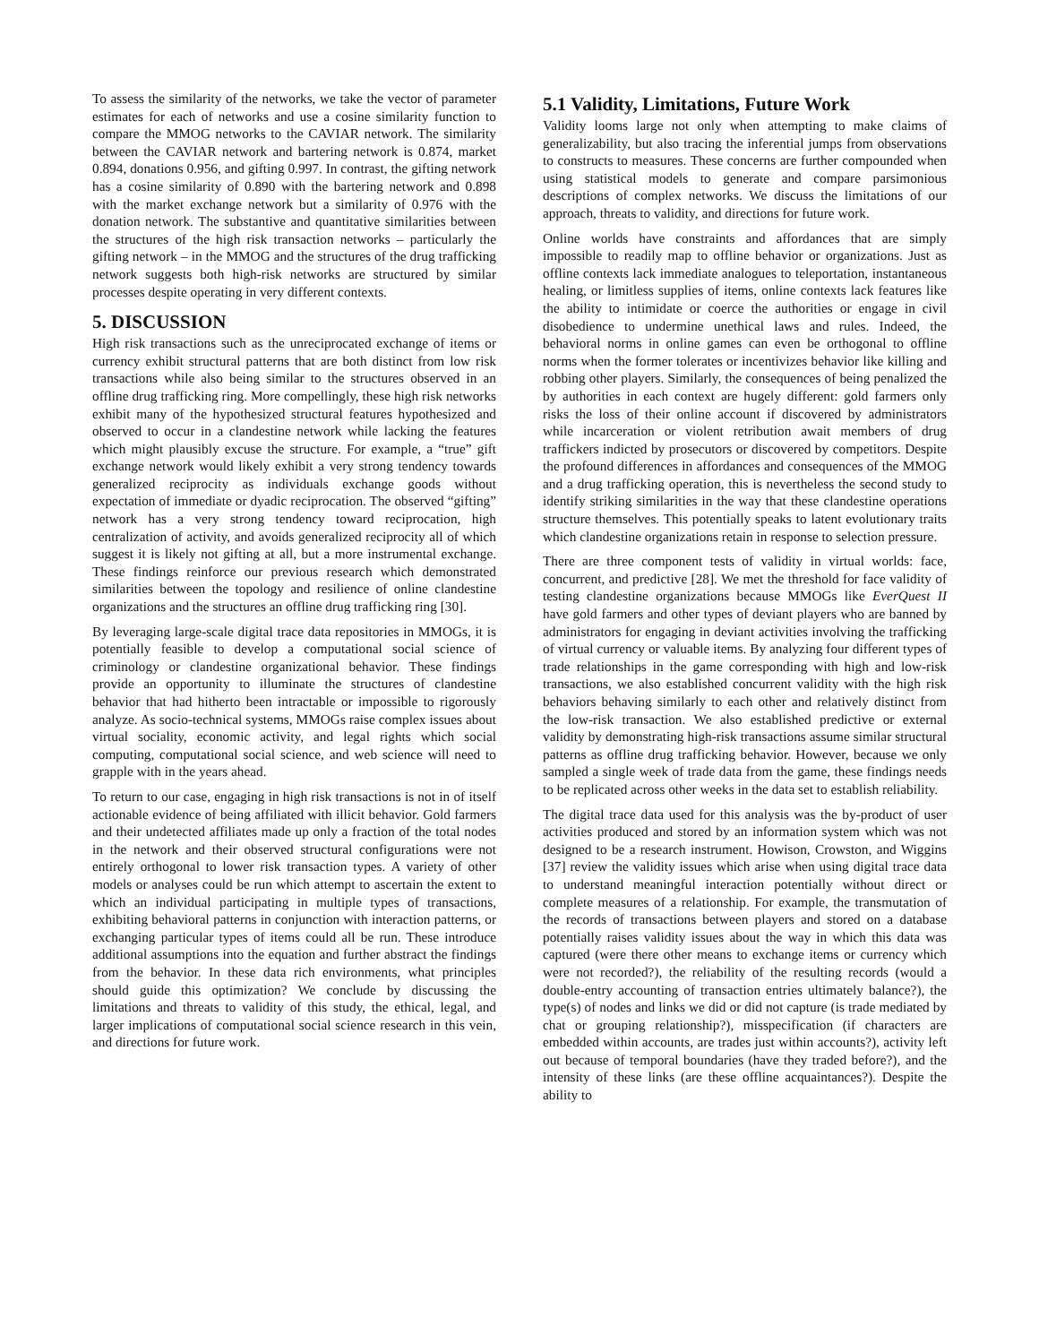To assess the similarity of the networks, we take the vector of parameter estimates for each of networks and use a cosine similarity function to compare the MMOG networks to the CAVIAR network. The similarity between the CAVIAR network and bartering network is 0.874, market 0.894, donations 0.956, and gifting 0.997. In contrast, the gifting network has a cosine similarity of 0.890 with the bartering network and 0.898 with the market exchange network but a similarity of 0.976 with the donation network. The substantive and quantitative similarities between the structures of the high risk transaction networks – particularly the gifting network – in the MMOG and the structures of the drug trafficking network suggests both high-risk networks are structured by similar processes despite operating in very different contexts.
5. DISCUSSION
High risk transactions such as the unreciprocated exchange of items or currency exhibit structural patterns that are both distinct from low risk transactions while also being similar to the structures observed in an offline drug trafficking ring. More compellingly, these high risk networks exhibit many of the hypothesized structural features hypothesized and observed to occur in a clandestine network while lacking the features which might plausibly excuse the structure. For example, a “true” gift exchange network would likely exhibit a very strong tendency towards generalized reciprocity as individuals exchange goods without expectation of immediate or dyadic reciprocation. The observed “gifting” network has a very strong tendency toward reciprocation, high centralization of activity, and avoids generalized reciprocity all of which suggest it is likely not gifting at all, but a more instrumental exchange. These findings reinforce our previous research which demonstrated similarities between the topology and resilience of online clandestine organizations and the structures an offline drug trafficking ring [30].
By leveraging large-scale digital trace data repositories in MMOGs, it is potentially feasible to develop a computational social science of criminology or clandestine organizational behavior. These findings provide an opportunity to illuminate the structures of clandestine behavior that had hitherto been intractable or impossible to rigorously analyze. As socio-technical systems, MMOGs raise complex issues about virtual sociality, economic activity, and legal rights which social computing, computational social science, and web science will need to grapple with in the years ahead.
To return to our case, engaging in high risk transactions is not in of itself actionable evidence of being affiliated with illicit behavior. Gold farmers and their undetected affiliates made up only a fraction of the total nodes in the network and their observed structural configurations were not entirely orthogonal to lower risk transaction types. A variety of other models or analyses could be run which attempt to ascertain the extent to which an individual participating in multiple types of transactions, exhibiting behavioral patterns in conjunction with interaction patterns, or exchanging particular types of items could all be run. These introduce additional assumptions into the equation and further abstract the findings from the behavior. In these data rich environments, what principles should guide this optimization? We conclude by discussing the limitations and threats to validity of this study, the ethical, legal, and larger implications of computational social science research in this vein, and directions for future work.
5.1 Validity, Limitations, Future Work
Validity looms large not only when attempting to make claims of generalizability, but also tracing the inferential jumps from observations to constructs to measures. These concerns are further compounded when using statistical models to generate and compare parsimonious descriptions of complex networks. We discuss the limitations of our approach, threats to validity, and directions for future work.
Online worlds have constraints and affordances that are simply impossible to readily map to offline behavior or organizations. Just as offline contexts lack immediate analogues to teleportation, instantaneous healing, or limitless supplies of items, online contexts lack features like the ability to intimidate or coerce the authorities or engage in civil disobedience to undermine unethical laws and rules. Indeed, the behavioral norms in online games can even be orthogonal to offline norms when the former tolerates or incentivizes behavior like killing and robbing other players. Similarly, the consequences of being penalized the by authorities in each context are hugely different: gold farmers only risks the loss of their online account if discovered by administrators while incarceration or violent retribution await members of drug traffickers indicted by prosecutors or discovered by competitors. Despite the profound differences in affordances and consequences of the MMOG and a drug trafficking operation, this is nevertheless the second study to identify striking similarities in the way that these clandestine operations structure themselves. This potentially speaks to latent evolutionary traits which clandestine organizations retain in response to selection pressure.
There are three component tests of validity in virtual worlds: face, concurrent, and predictive [28]. We met the threshold for face validity of testing clandestine organizations because MMOGs like EverQuest II have gold farmers and other types of deviant players who are banned by administrators for engaging in deviant activities involving the trafficking of virtual currency or valuable items. By analyzing four different types of trade relationships in the game corresponding with high and low-risk transactions, we also established concurrent validity with the high risk behaviors behaving similarly to each other and relatively distinct from the low-risk transaction. We also established predictive or external validity by demonstrating high-risk transactions assume similar structural patterns as offline drug trafficking behavior. However, because we only sampled a single week of trade data from the game, these findings needs to be replicated across other weeks in the data set to establish reliability.
The digital trace data used for this analysis was the by-product of user activities produced and stored by an information system which was not designed to be a research instrument. Howison, Crowston, and Wiggins [37] review the validity issues which arise when using digital trace data to understand meaningful interaction potentially without direct or complete measures of a relationship. For example, the transmutation of the records of transactions between players and stored on a database potentially raises validity issues about the way in which this data was captured (were there other means to exchange items or currency which were not recorded?), the reliability of the resulting records (would a double-entry accounting of transaction entries ultimately balance?), the type(s) of nodes and links we did or did not capture (is trade mediated by chat or grouping relationship?), misspecification (if characters are embedded within accounts, are trades just within accounts?), activity left out because of temporal boundaries (have they traded before?), and the intensity of these links (are these offline acquaintances?). Despite the ability to